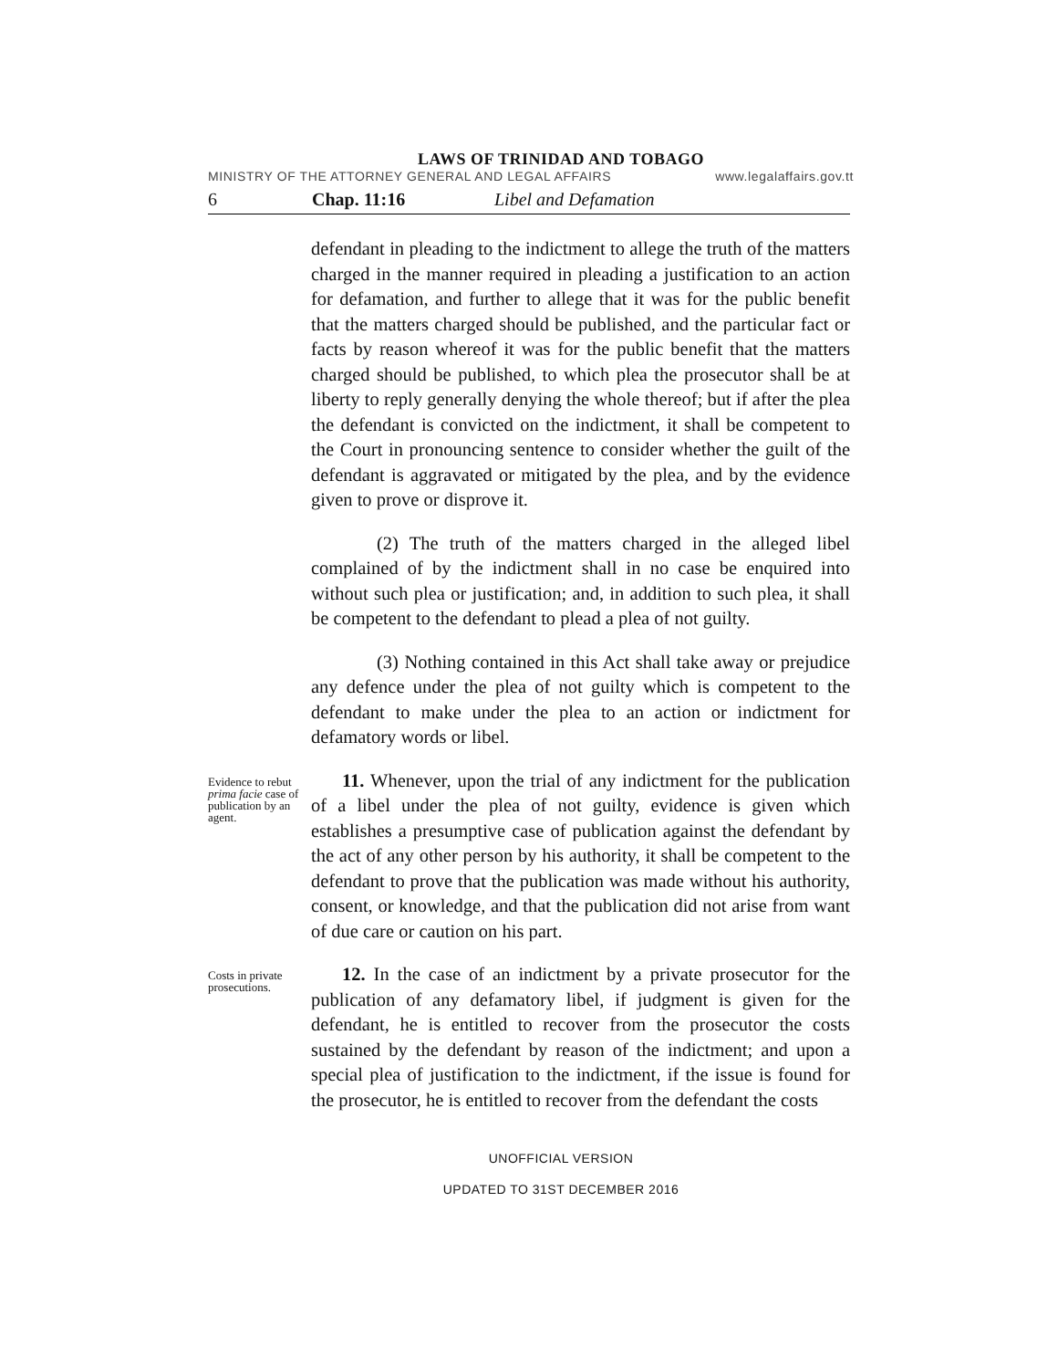LAWS OF TRINIDAD AND TOBAGO
MINISTRY OF THE ATTORNEY GENERAL AND LEGAL AFFAIRS www.legalaffairs.gov.tt
6 Chap. 11:16 Libel and Defamation
defendant in pleading to the indictment to allege the truth of the matters charged in the manner required in pleading a justification to an action for defamation, and further to allege that it was for the public benefit that the matters charged should be published, and the particular fact or facts by reason whereof it was for the public benefit that the matters charged should be published, to which plea the prosecutor shall be at liberty to reply generally denying the whole thereof; but if after the plea the defendant is convicted on the indictment, it shall be competent to the Court in pronouncing sentence to consider whether the guilt of the defendant is aggravated or mitigated by the plea, and by the evidence given to prove or disprove it.
(2) The truth of the matters charged in the alleged libel complained of by the indictment shall in no case be enquired into without such plea or justification; and, in addition to such plea, it shall be competent to the defendant to plead a plea of not guilty.
(3) Nothing contained in this Act shall take away or prejudice any defence under the plea of not guilty which is competent to the defendant to make under the plea to an action or indictment for defamatory words or libel.
Evidence to rebut prima facie case of publication by an agent.
11. Whenever, upon the trial of any indictment for the publication of a libel under the plea of not guilty, evidence is given which establishes a presumptive case of publication against the defendant by the act of any other person by his authority, it shall be competent to the defendant to prove that the publication was made without his authority, consent, or knowledge, and that the publication did not arise from want of due care or caution on his part.
Costs in private prosecutions.
12. In the case of an indictment by a private prosecutor for the publication of any defamatory libel, if judgment is given for the defendant, he is entitled to recover from the prosecutor the costs sustained by the defendant by reason of the indictment; and upon a special plea of justification to the indictment, if the issue is found for the prosecutor, he is entitled to recover from the defendant the costs
UNOFFICIAL VERSION
UPDATED TO 31ST DECEMBER 2016